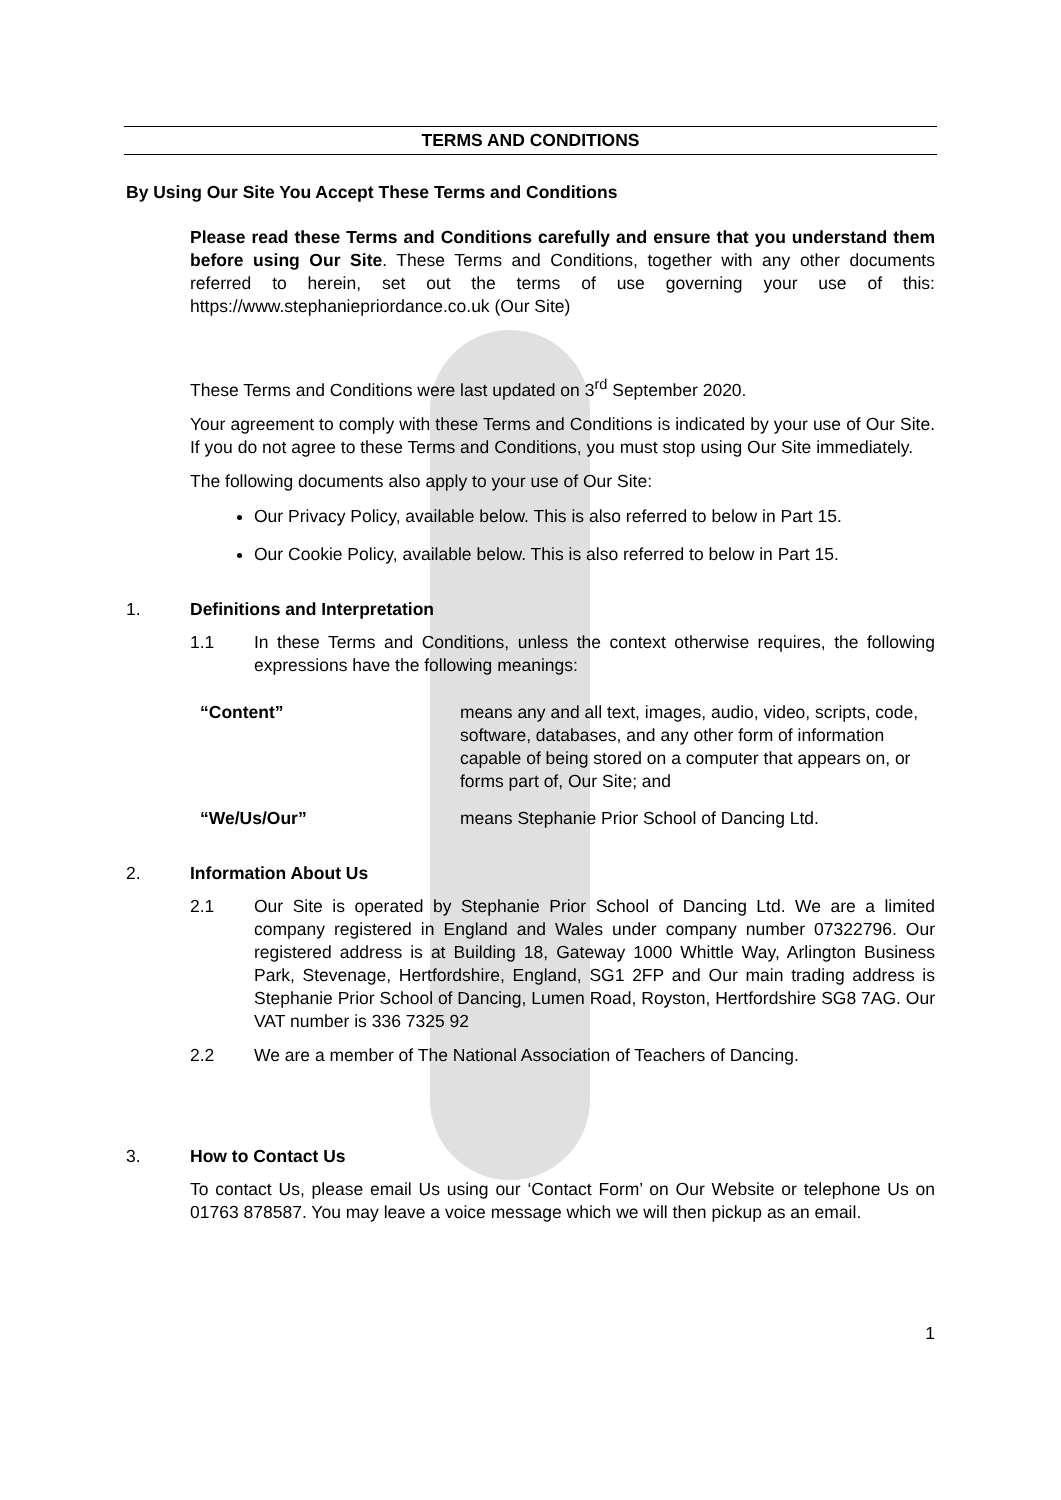TERMS AND CONDITIONS
By Using Our Site You Accept These Terms and Conditions
Please read these Terms and Conditions carefully and ensure that you understand them before using Our Site. These Terms and Conditions, together with any other documents referred to herein, set out the terms of use governing your use of this: https://www.stephaniepriordance.co.uk (Our Site)
These Terms and Conditions were last updated on 3<sup>rd</sup> September 2020.
Your agreement to comply with these Terms and Conditions is indicated by your use of Our Site. If you do not agree to these Terms and Conditions, you must stop using Our Site immediately.
The following documents also apply to your use of Our Site:
Our Privacy Policy, available below. This is also referred to below in Part 15.
Our Cookie Policy, available below. This is also referred to below in Part 15.
1. Definitions and Interpretation
1.1 In these Terms and Conditions, unless the context otherwise requires, the following expressions have the following meanings:
“Content” means any and all text, images, audio, video, scripts, code, software, databases, and any other form of information capable of being stored on a computer that appears on, or forms part of, Our Site; and
“We/Us/Our” means Stephanie Prior School of Dancing Ltd.
2. Information About Us
2.1 Our Site is operated by Stephanie Prior School of Dancing Ltd. We are a limited company registered in England and Wales under company number 07322796. Our registered address is at Building 18, Gateway 1000 Whittle Way, Arlington Business Park, Stevenage, Hertfordshire, England, SG1 2FP and Our main trading address is Stephanie Prior School of Dancing, Lumen Road, Royston, Hertfordshire SG8 7AG. Our VAT number is 336 7325 92
2.2 We are a member of The National Association of Teachers of Dancing.
3. How to Contact Us
To contact Us, please email Us using our ‘Contact Form’ on Our Website or telephone Us on 01763 878587. You may leave a voice message which we will then pickup as an email.
1